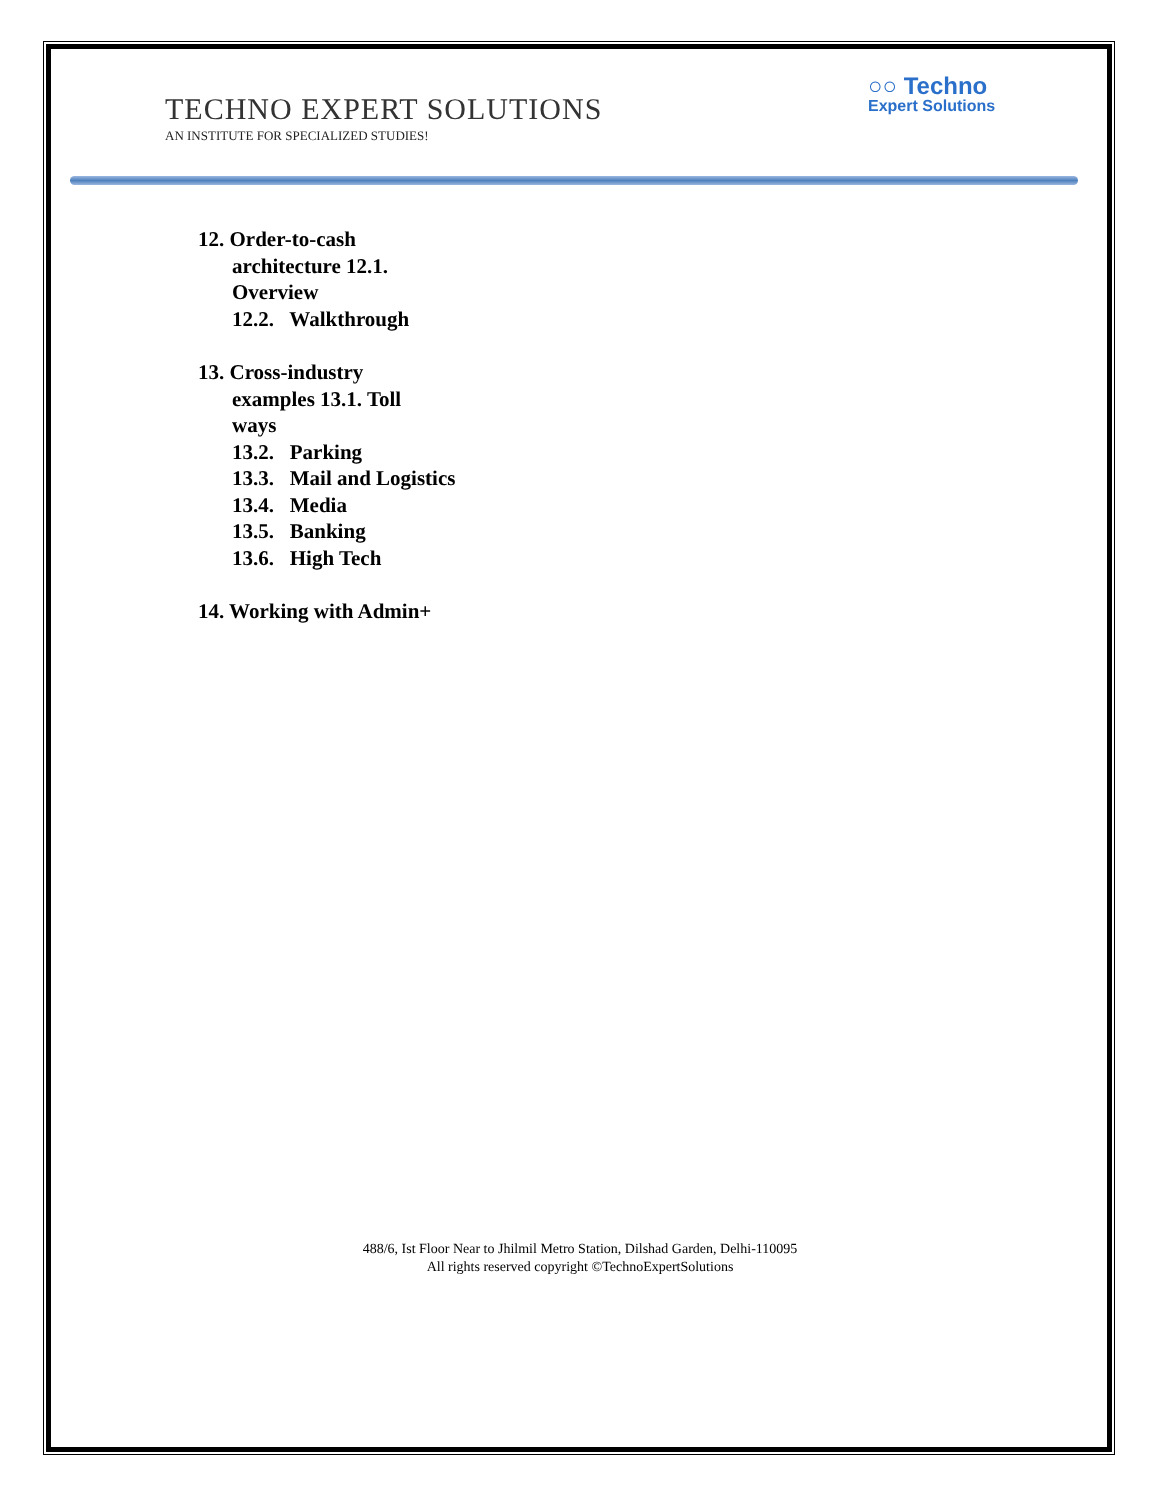TECHNO EXPERT SOLUTIONS
AN INSTITUTE FOR SPECIALIZED STUDIES!
○○ Techno
Expert Solutions
12. Order-to-cash
architecture 12.1.
Overview
12.2. Walkthrough
13. Cross-industry
examples 13.1. Toll
ways
13.2. Parking
13.3. Mail and Logistics
13.4. Media
13.5. Banking
13.6. High Tech
14. Working with Admin+
488/6, Ist Floor Near to Jhilmil Metro Station, Dilshad Garden, Delhi-110095
All rights reserved copyright ©TechnoExpertSolutions